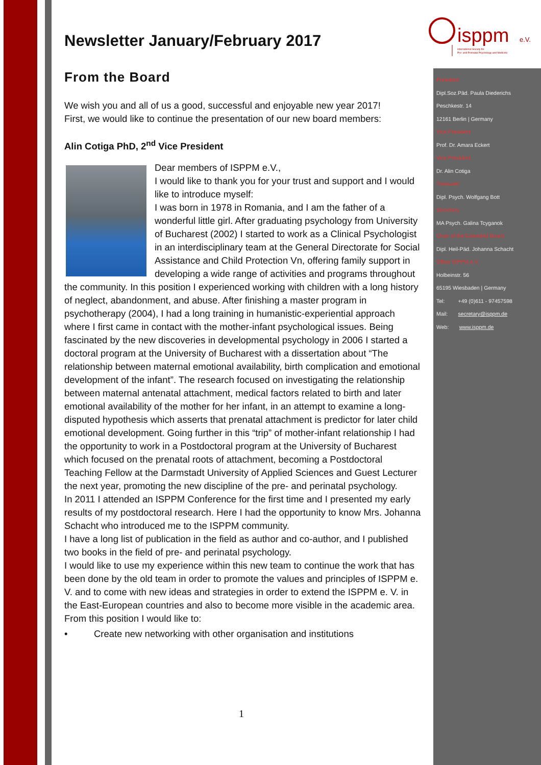isppm
e.V.
International Society for
Pre- and Perinatal Psychology and Medicine
President
Dipl.Soz.Päd. Paula Diederichs
Peschkestr. 14
12161 Berlin | Germany
Vice President
Prof. Dr. Amara Eckert
Vice President
Dr. Alin Cotiga
Treasurer
Dipl. Psych. Wolfgang Bott
Secretary
MA Psych. Galina Tcyganok
Chair of the Extended Board
Dipl. Heil-Päd. Johanna Schacht
Office ISPPM e.V.
Holbeinstr. 56
65195 Wiesbaden | Germany
Tel: +49 (0)611 - 97457598
Mail: secretary@isppm.de
Web: www.isppm.de
Newsletter January/February 2017
From the Board
We wish you and all of us a good, successful and enjoyable new year 2017!
First, we would like to continue the presentation of our new board members:
Alin Cotiga PhD, 2<sup>nd</sup> Vice President
Dear members of ISPPM e.V.,
I would like to thank you for your trust and support and I would like to introduce myself:
I was born in 1978 in Romania, and I am the father of a wonderful little girl. After graduating psychology from University of Bucharest (2002) I started to work as a Clinical Psychologist in an interdisciplinary team at the General Directorate for Social Assistance and Child Protection Vn, offering family support in developing a wide range of activities and programs throughout the community. In this position I experienced working with children with a long history of neglect, abandonment, and abuse. After finishing a master program in psychotherapy (2004), I had a long training in humanistic-experiential approach where I first came in contact with the mother-infant psychological issues. Being fascinated by the new discoveries in developmental psychology in 2006 I started a doctoral program at the University of Bucharest with a dissertation about “The relationship between maternal emotional availability, birth complication and emotional development of the infant”. The research focused on investigating the relationship between maternal antenatal attachment, medical factors related to birth and later emotional availability of the mother for her infant, in an attempt to examine a long-disputed hypothesis which asserts that prenatal attachment is predictor for later child emotional development. Going further in this “trip” of mother-infant relationship I had the opportunity to work in a Postdoctoral program at the University of Bucharest which focused on the prenatal roots of attachment, becoming a Postdoctoral Teaching Fellow at the Darmstadt University of Applied Sciences and Guest Lecturer the next year, promoting the new discipline of the pre- and perinatal psychology.
In 2011 I attended an ISPPM Conference for the first time and I presented my early results of my postdoctoral research. Here I had the opportunity to know Mrs. Johanna Schacht who introduced me to the ISPPM community.
I have a long list of publication in the field as author and co-author, and I published two books in the field of pre- and perinatal psychology.
I would like to use my experience within this new team to continue the work that has been done by the old team in order to promote the values and principles of ISPPM e. V. and to come with new ideas and strategies in order to extend the ISPPM e. V. in the East-European countries and also to become more visible in the academic area.
From this position I would like to:
• Create new networking with other organisation and institutions
1